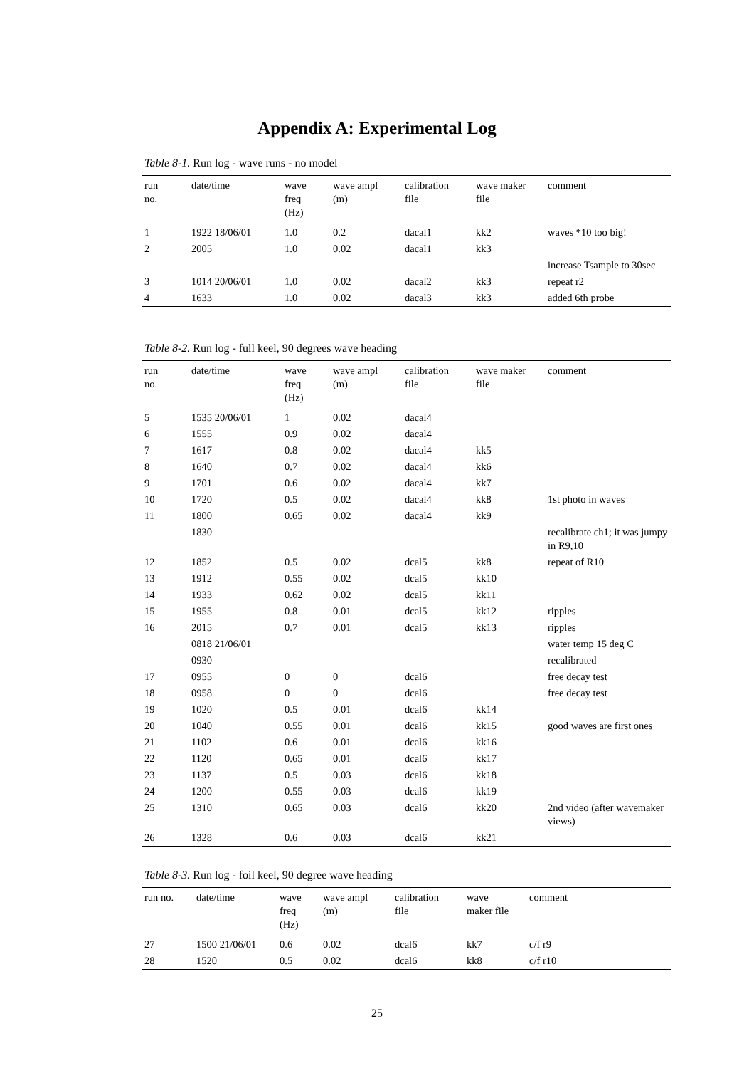Appendix A: Experimental Log
Table 8-1. Run log - wave runs - no model
| run no. | date/time | wave freq (Hz) | wave ampl (m) | calibration file | wave maker file | comment |
| --- | --- | --- | --- | --- | --- | --- |
| 1 | 1922 18/06/01 | 1.0 | 0.2 | dacal1 | kk2 | waves *10 too big! |
| 2 | 2005 | 1.0 | 0.02 | dacal1 | kk3 | |
| | | | | | | increase Tsample to 30sec |
| 3 | 1014 20/06/01 | 1.0 | 0.02 | dacal2 | kk3 | repeat r2 |
| 4 | 1633 | 1.0 | 0.02 | dacal3 | kk3 | added 6th probe |
Table 8-2. Run log - full keel, 90 degrees wave heading
| run no. | date/time | wave freq (Hz) | wave ampl (m) | calibration file | wave maker file | comment |
| --- | --- | --- | --- | --- | --- | --- |
| 5 | 1535 20/06/01 | 1 | 0.02 | dacal4 | | |
| 6 | 1555 | 0.9 | 0.02 | dacal4 | | |
| 7 | 1617 | 0.8 | 0.02 | dacal4 | kk5 | |
| 8 | 1640 | 0.7 | 0.02 | dacal4 | kk6 | |
| 9 | 1701 | 0.6 | 0.02 | dacal4 | kk7 | |
| 10 | 1720 | 0.5 | 0.02 | dacal4 | kk8 | 1st photo in waves |
| 11 | 1800 | 0.65 | 0.02 | dacal4 | kk9 | |
| | 1830 | | | | | recalibrate ch1; it was jumpy in R9,10 |
| 12 | 1852 | 0.5 | 0.02 | dcal5 | kk8 | repeat of R10 |
| 13 | 1912 | 0.55 | 0.02 | dcal5 | kk10 | |
| 14 | 1933 | 0.62 | 0.02 | dcal5 | kk11 | |
| 15 | 1955 | 0.8 | 0.01 | dcal5 | kk12 | ripples |
| 16 | 2015 | 0.7 | 0.01 | dcal5 | kk13 | ripples |
| | 0818 21/06/01 | | | | | water temp 15 deg C |
| | 0930 | | | | | recalibrated |
| 17 | 0955 | 0 | 0 | dcal6 | | free decay test |
| 18 | 0958 | 0 | 0 | dcal6 | | free decay test |
| 19 | 1020 | 0.5 | 0.01 | dcal6 | kk14 | |
| 20 | 1040 | 0.55 | 0.01 | dcal6 | kk15 | good waves are first ones |
| 21 | 1102 | 0.6 | 0.01 | dcal6 | kk16 | |
| 22 | 1120 | 0.65 | 0.01 | dcal6 | kk17 | |
| 23 | 1137 | 0.5 | 0.03 | dcal6 | kk18 | |
| 24 | 1200 | 0.55 | 0.03 | dcal6 | kk19 | |
| 25 | 1310 | 0.65 | 0.03 | dcal6 | kk20 | 2nd video (after wavemaker views) |
| 26 | 1328 | 0.6 | 0.03 | dcal6 | kk21 | |
Table 8-3. Run log - foil keel, 90 degree wave heading
| run no. | date/time | wave freq (Hz) | wave ampl (m) | calibration file | wave maker file | comment |
| --- | --- | --- | --- | --- | --- | --- |
| 27 | 1500 21/06/01 | 0.6 | 0.02 | dcal6 | kk7 | c/f r9 |
| 28 | 1520 | 0.5 | 0.02 | dcal6 | kk8 | c/f r10 |
25